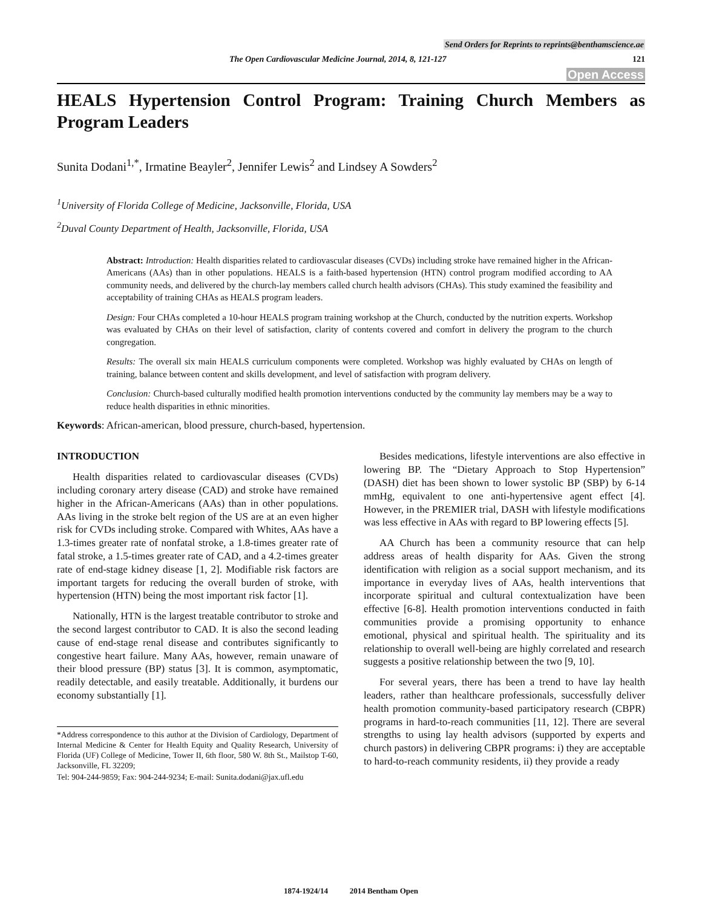Send Orders for Reprints to reprints@benthamscience.ae
The Open Cardiovascular Medicine Journal, 2014, 8, 121-127 121
Open Access
HEALS Hypertension Control Program: Training Church Members as Program Leaders
Sunita Dodani<sup>1,*</sup>, Irmatine Beayler<sup>2</sup>, Jennifer Lewis<sup>2</sup> and Lindsey A Sowders<sup>2</sup>
<sup>1</sup> University of Florida College of Medicine, Jacksonville, Florida, USA
<sup>2</sup> Duval County Department of Health, Jacksonville, Florida, USA
Abstract: Introduction: Health disparities related to cardiovascular diseases (CVDs) including stroke have remained higher in the African-Americans (AAs) than in other populations. HEALS is a faith-based hypertension (HTN) control program modified according to AA community needs, and delivered by the church-lay members called church health advisors (CHAs). This study examined the feasibility and acceptability of training CHAs as HEALS program leaders.
Design: Four CHAs completed a 10-hour HEALS program training workshop at the Church, conducted by the nutrition experts. Workshop was evaluated by CHAs on their level of satisfaction, clarity of contents covered and comfort in delivery the program to the church congregation.
Results: The overall six main HEALS curriculum components were completed. Workshop was highly evaluated by CHAs on length of training, balance between content and skills development, and level of satisfaction with program delivery.
Conclusion: Church-based culturally modified health promotion interventions conducted by the community lay members may be a way to reduce health disparities in ethnic minorities.
Keywords: African-american, blood pressure, church-based, hypertension.
INTRODUCTION
Health disparities related to cardiovascular diseases (CVDs) including coronary artery disease (CAD) and stroke have remained higher in the African-Americans (AAs) than in other populations. AAs living in the stroke belt region of the US are at an even higher risk for CVDs including stroke. Compared with Whites, AAs have a 1.3-times greater rate of nonfatal stroke, a 1.8-times greater rate of fatal stroke, a 1.5-times greater rate of CAD, and a 4.2-times greater rate of end-stage kidney disease [1, 2]. Modifiable risk factors are important targets for reducing the overall burden of stroke, with hypertension (HTN) being the most important risk factor [1].
Nationally, HTN is the largest treatable contributor to stroke and the second largest contributor to CAD. It is also the second leading cause of end-stage renal disease and contributes significantly to congestive heart failure. Many AAs, however, remain unaware of their blood pressure (BP) status [3]. It is common, asymptomatic, readily detectable, and easily treatable. Additionally, it burdens our economy substantially [1].
*Address correspondence to this author at the Division of Cardiology, Department of Internal Medicine & Center for Health Equity and Quality Research, University of Florida (UF) College of Medicine, Tower II, 6th floor, 580 W. 8th St., Mailstop T-60, Jacksonville, FL 32209;
Tel: 904-244-9859; Fax: 904-244-9234; E-mail: Sunita.dodani@jax.ufl.edu
Besides medications, lifestyle interventions are also effective in lowering BP. The “Dietary Approach to Stop Hypertension” (DASH) diet has been shown to lower systolic BP (SBP) by 6-14 mmHg, equivalent to one anti-hypertensive agent effect [4]. However, in the PREMIER trial, DASH with lifestyle modifications was less effective in AAs with regard to BP lowering effects [5].
AA Church has been a community resource that can help address areas of health disparity for AAs. Given the strong identification with religion as a social support mechanism, and its importance in everyday lives of AAs, health interventions that incorporate spiritual and cultural contextualization have been effective [6-8]. Health promotion interventions conducted in faith communities provide a promising opportunity to enhance emotional, physical and spiritual health. The spirituality and its relationship to overall well-being are highly correlated and research suggests a positive relationship between the two [9, 10].
For several years, there has been a trend to have lay health leaders, rather than healthcare professionals, successfully deliver health promotion community-based participatory research (CBPR) programs in hard-to-reach communities [11, 12]. There are several strengths to using lay health advisors (supported by experts and church pastors) in delivering CBPR programs: i) they are acceptable to hard-to-reach community residents, ii) they provide a ready
1874-1924/14 2014 Bentham Open